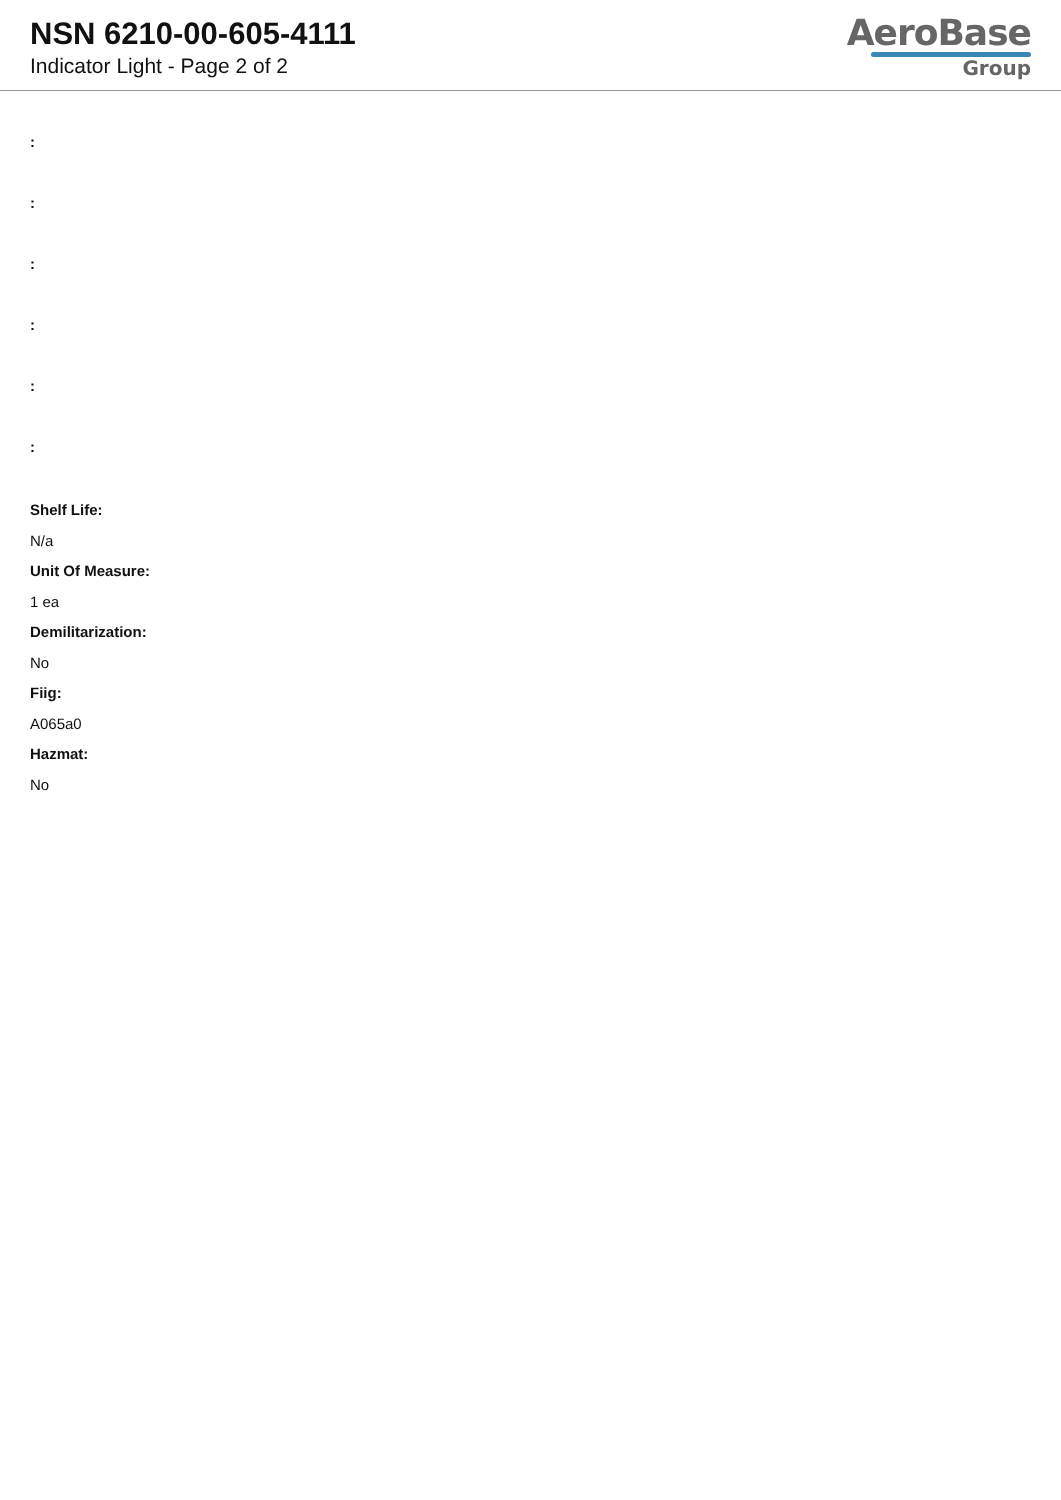NSN 6210-00-605-4111
Indicator Light - Page 2 of 2
AeroBase
Group
:
:
:
:
:
:
Shelf Life:
N/a
Unit Of Measure:
1 ea
Demilitarization:
No
Fiig:
A065a0
Hazmat:
No